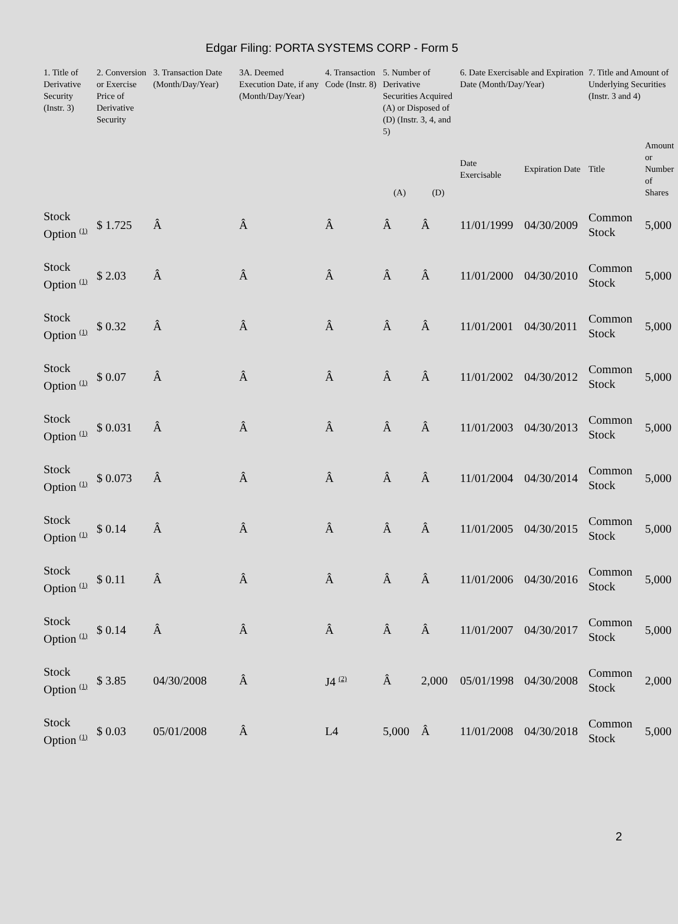Edgar Filing: PORTA SYSTEMS CORP - Form 5
| 1. Title of Derivative Security (Instr. 3) | 2. Conversion or Exercise Price of Derivative Security | 3. Transaction Date (Month/Day/Year) | 3A. Deemed Execution Date, if any (Month/Day/Year) | 4. Transaction Code (Instr. 8) | 5. Number of Derivative Securities Acquired (A) or Disposed of (D) (Instr. 3, 4, and 5) | | 6. Date Exercisable and Expiration Date (Month/Day/Year) | | 7. Title and Amount of Underlying Securities (Instr. 3 and 4) | |
| --- | --- | --- | --- | --- | --- | --- | --- | --- | --- | --- |
| | | | | | (A) | (D) | Date Exercisable | Expiration Date | Title | Amount or Number of Shares |
| Stock Option <sup>(1)</sup> | $ 1.725 | Â | Â | Â | Â | Â | 11/01/1999 | 04/30/2009 | Common Stock | 5,000 |
| Stock Option <sup>(1)</sup> | $ 2.03 | Â | Â | Â | Â | Â | 11/01/2000 | 04/30/2010 | Common Stock | 5,000 |
| Stock Option <sup>(1)</sup> | $ 0.32 | Â | Â | Â | Â | Â | 11/01/2001 | 04/30/2011 | Common Stock | 5,000 |
| Stock Option <sup>(1)</sup> | $ 0.07 | Â | Â | Â | Â | Â | 11/01/2002 | 04/30/2012 | Common Stock | 5,000 |
| Stock Option <sup>(1)</sup> | $ 0.031 | Â | Â | Â | Â | Â | 11/01/2003 | 04/30/2013 | Common Stock | 5,000 |
| Stock Option <sup>(1)</sup> | $ 0.073 | Â | Â | Â | Â | Â | 11/01/2004 | 04/30/2014 | Common Stock | 5,000 |
| Stock Option <sup>(1)</sup> | $ 0.14 | Â | Â | Â | Â | Â | 11/01/2005 | 04/30/2015 | Common Stock | 5,000 |
| Stock Option <sup>(1)</sup> | $ 0.11 | Â | Â | Â | Â | Â | 11/01/2006 | 04/30/2016 | Common Stock | 5,000 |
| Stock Option <sup>(1)</sup> | $ 0.14 | Â | Â | Â | Â | Â | 11/01/2007 | 04/30/2017 | Common Stock | 5,000 |
| Stock Option <sup>(1)</sup> | $ 3.85 | 04/30/2008 | Â | J4 <sup>(2)</sup> | Â | 2,000 | 05/01/1998 | 04/30/2008 | Common Stock | 2,000 |
| Stock Option <sup>(1)</sup> | $ 0.03 | 05/01/2008 | Â | L4 | 5,000 | Â | 11/01/2008 | 04/30/2018 | Common Stock | 5,000 |
2